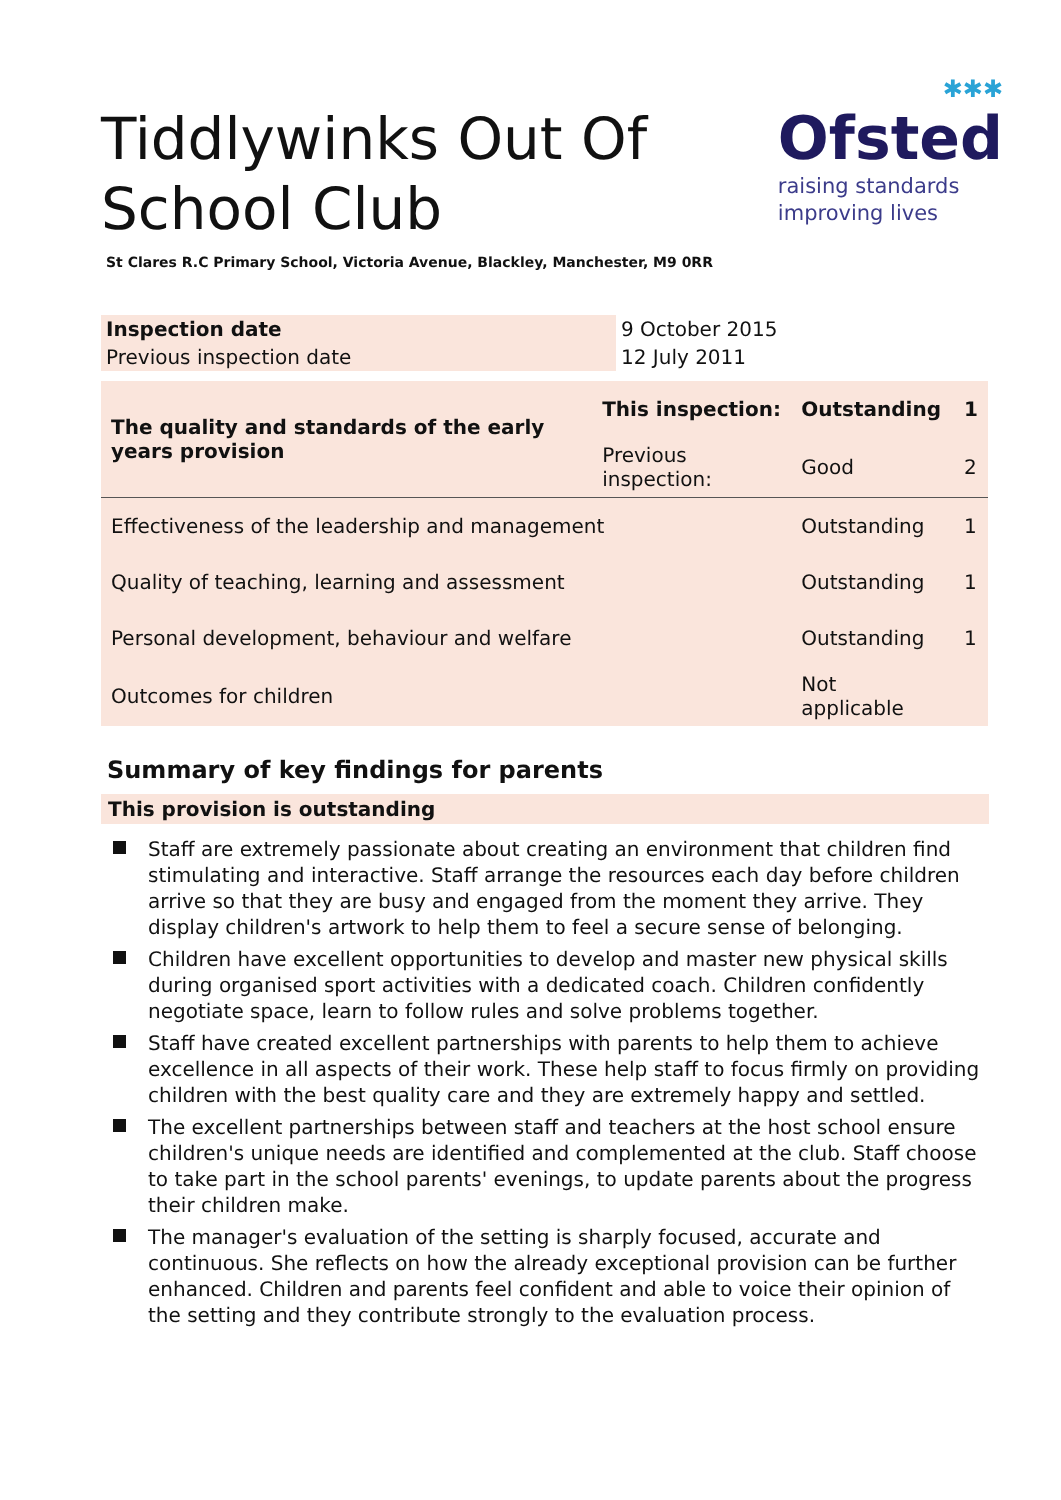Tiddlywinks Out Of School Club
✱✱✱
Ofsted
raising standards
improving lives
St Clares R.C Primary School, Victoria Avenue, Blackley, Manchester, M9 0RR
| Inspection date | 9 October 2015 |
| Previous inspection date | 12 July 2011 |
| The quality and standards of the early years provision | This inspection: | Outstanding | 1 |
| | Previous inspection: | Good | 2 |
| Effectiveness of the leadership and management | | Outstanding | 1 |
| Quality of teaching, learning and assessment | | Outstanding | 1 |
| Personal development, behaviour and welfare | | Outstanding | 1 |
| Outcomes for children | | Not applicable | |
Summary of key findings for parents
This provision is outstanding
Staff are extremely passionate about creating an environment that children find stimulating and interactive. Staff arrange the resources each day before children arrive so that they are busy and engaged from the moment they arrive. They display children's artwork to help them to feel a secure sense of belonging.
Children have excellent opportunities to develop and master new physical skills during organised sport activities with a dedicated coach. Children confidently negotiate space, learn to follow rules and solve problems together.
Staff have created excellent partnerships with parents to help them to achieve excellence in all aspects of their work. These help staff to focus firmly on providing children with the best quality care and they are extremely happy and settled.
The excellent partnerships between staff and teachers at the host school ensure children's unique needs are identified and complemented at the club. Staff choose to take part in the school parents' evenings, to update parents about the progress their children make.
The manager's evaluation of the setting is sharply focused, accurate and continuous. She reflects on how the already exceptional provision can be further enhanced. Children and parents feel confident and able to voice their opinion of the setting and they contribute strongly to the evaluation process.